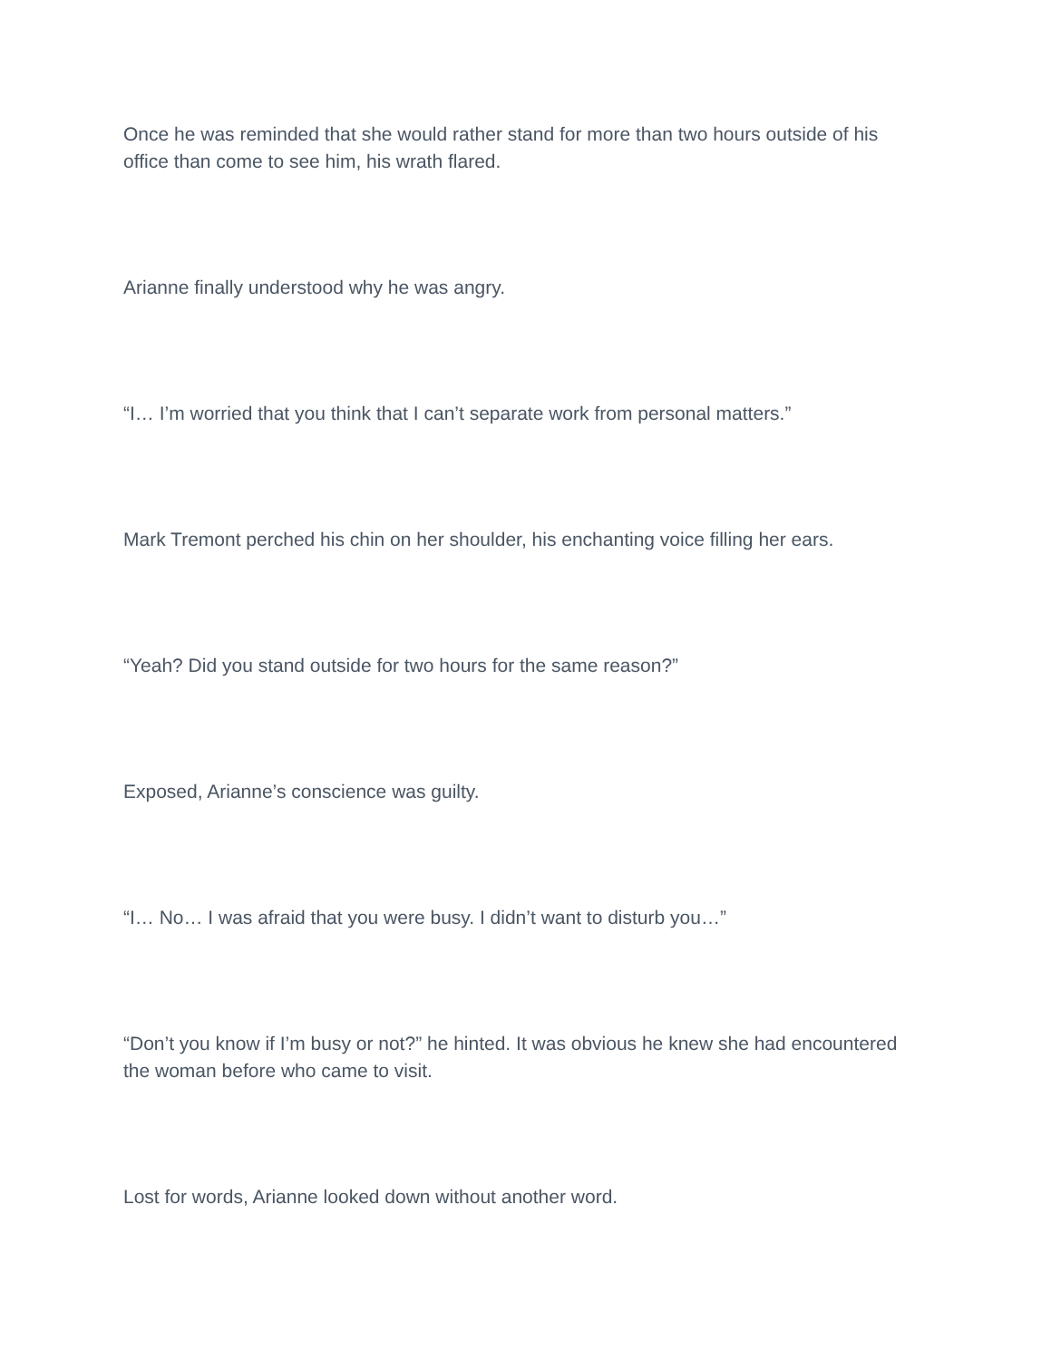Once he was reminded that she would rather stand for more than two hours outside of his office than come to see him, his wrath flared.
Arianne finally understood why he was angry.
“I… I’m worried that you think that I can’t separate work from personal matters.”
Mark Tremont perched his chin on her shoulder, his enchanting voice filling her ears.
“Yeah? Did you stand outside for two hours for the same reason?”
Exposed, Arianne’s conscience was guilty.
“I… No… I was afraid that you were busy. I didn’t want to disturb you…”
“Don’t you know if I’m busy or not?” he hinted. It was obvious he knew she had encountered the woman before who came to visit.
Lost for words, Arianne looked down without another word.